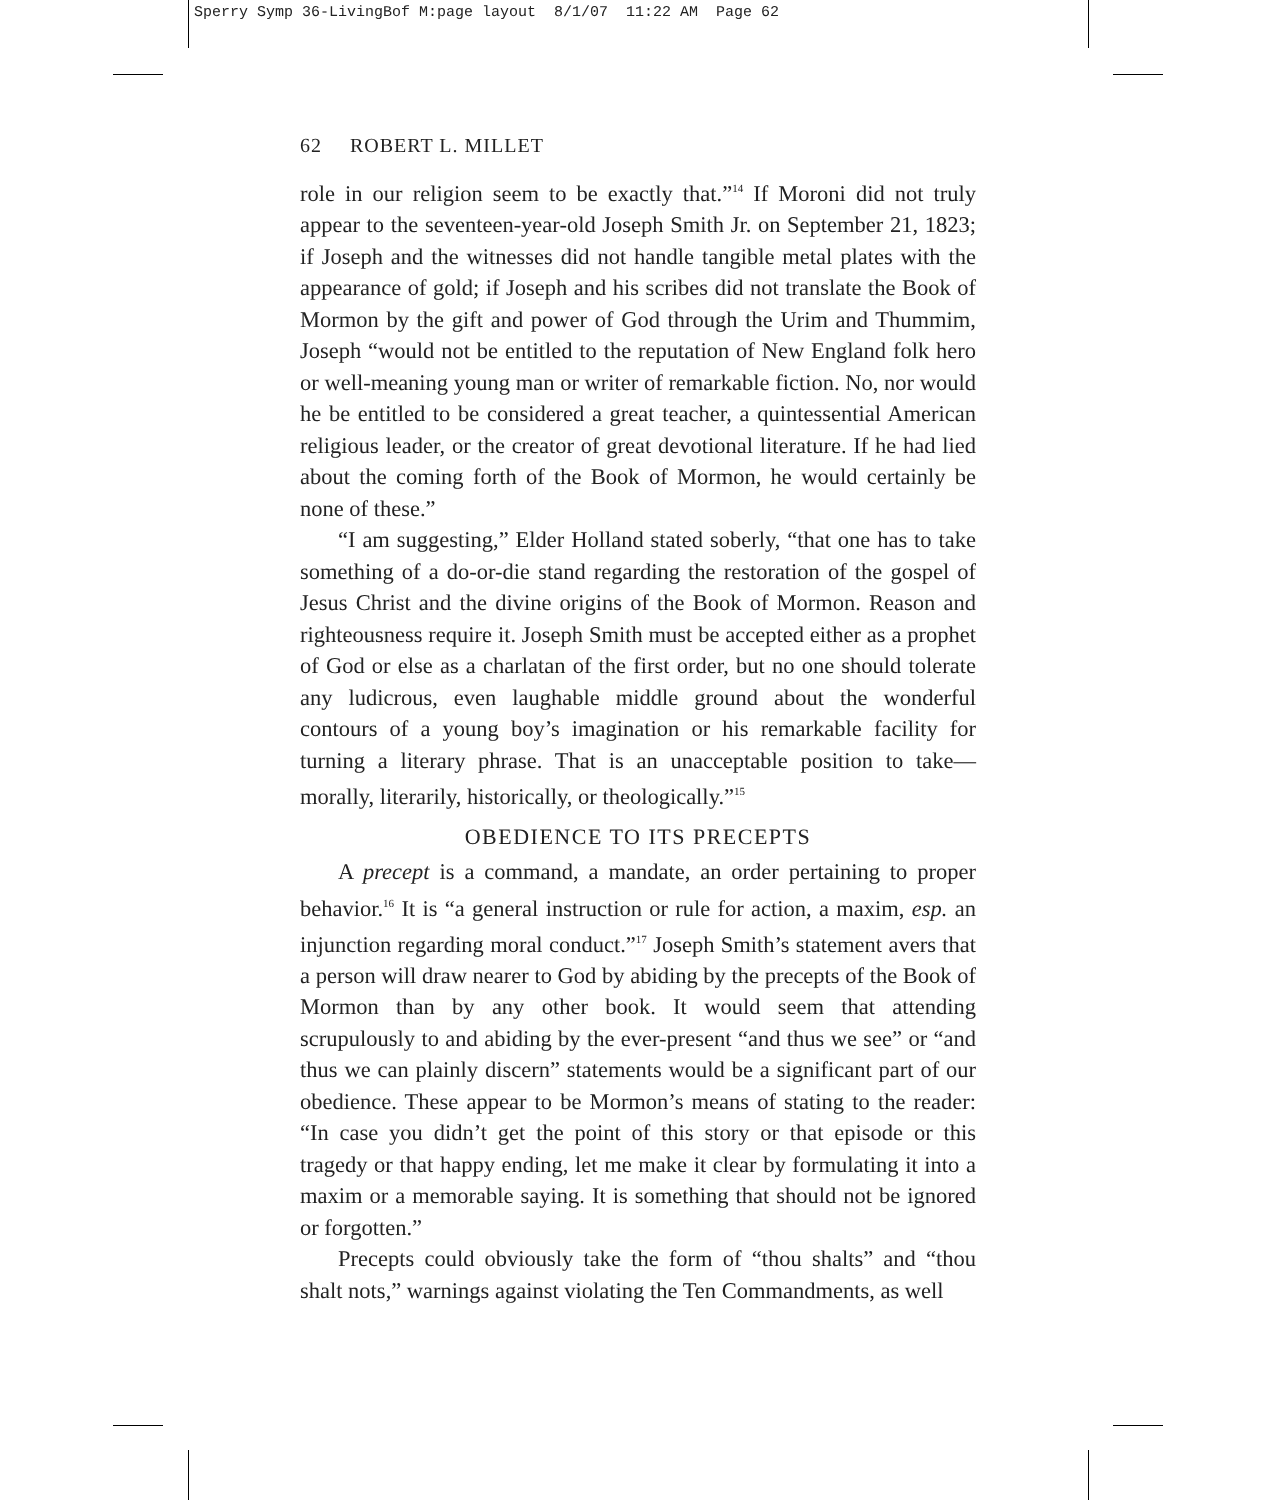Sperry Symp 36-LivingBof M:page layout 8/1/07 11:22 AM Page 62
62 ROBERT L. MILLET
role in our religion seem to be exactly that.”<sup>14</sup> If Moroni did not truly appear to the seventeen-year-old Joseph Smith Jr. on September 21, 1823; if Joseph and the witnesses did not handle tangible metal plates with the appearance of gold; if Joseph and his scribes did not translate the Book of Mormon by the gift and power of God through the Urim and Thummim, Joseph “would not be entitled to the reputation of New England folk hero or well-meaning young man or writer of remarkable fiction. No, nor would he be entitled to be considered a great teacher, a quintessential American religious leader, or the creator of great devotional literature. If he had lied about the coming forth of the Book of Mormon, he would certainly be none of these.”
“I am suggesting,” Elder Holland stated soberly, “that one has to take something of a do-or-die stand regarding the restoration of the gospel of Jesus Christ and the divine origins of the Book of Mormon. Reason and righteousness require it. Joseph Smith must be accepted either as a prophet of God or else as a charlatan of the first order, but no one should tolerate any ludicrous, even laughable middle ground about the wonderful contours of a young boy’s imagination or his remarkable facility for turning a literary phrase. That is an unacceptable position to take—morally, literarily, historically, or theologically.”<sup>15</sup>
OBEDIENCE TO ITS PRECEPTS
A precept is a command, a mandate, an order pertaining to proper behavior.<sup>16</sup> It is “a general instruction or rule for action, a maxim, esp. an injunction regarding moral conduct.”<sup>17</sup> Joseph Smith’s statement avers that a person will draw nearer to God by abiding by the precepts of the Book of Mormon than by any other book. It would seem that attending scrupulously to and abiding by the ever-present “and thus we see” or “and thus we can plainly discern” statements would be a significant part of our obedience. These appear to be Mormon’s means of stating to the reader: “In case you didn’t get the point of this story or that episode or this tragedy or that happy ending, let me make it clear by formulating it into a maxim or a memorable saying. It is something that should not be ignored or forgotten.”
Precepts could obviously take the form of “thou shalts” and “thou shalt nots,” warnings against violating the Ten Commandments, as well